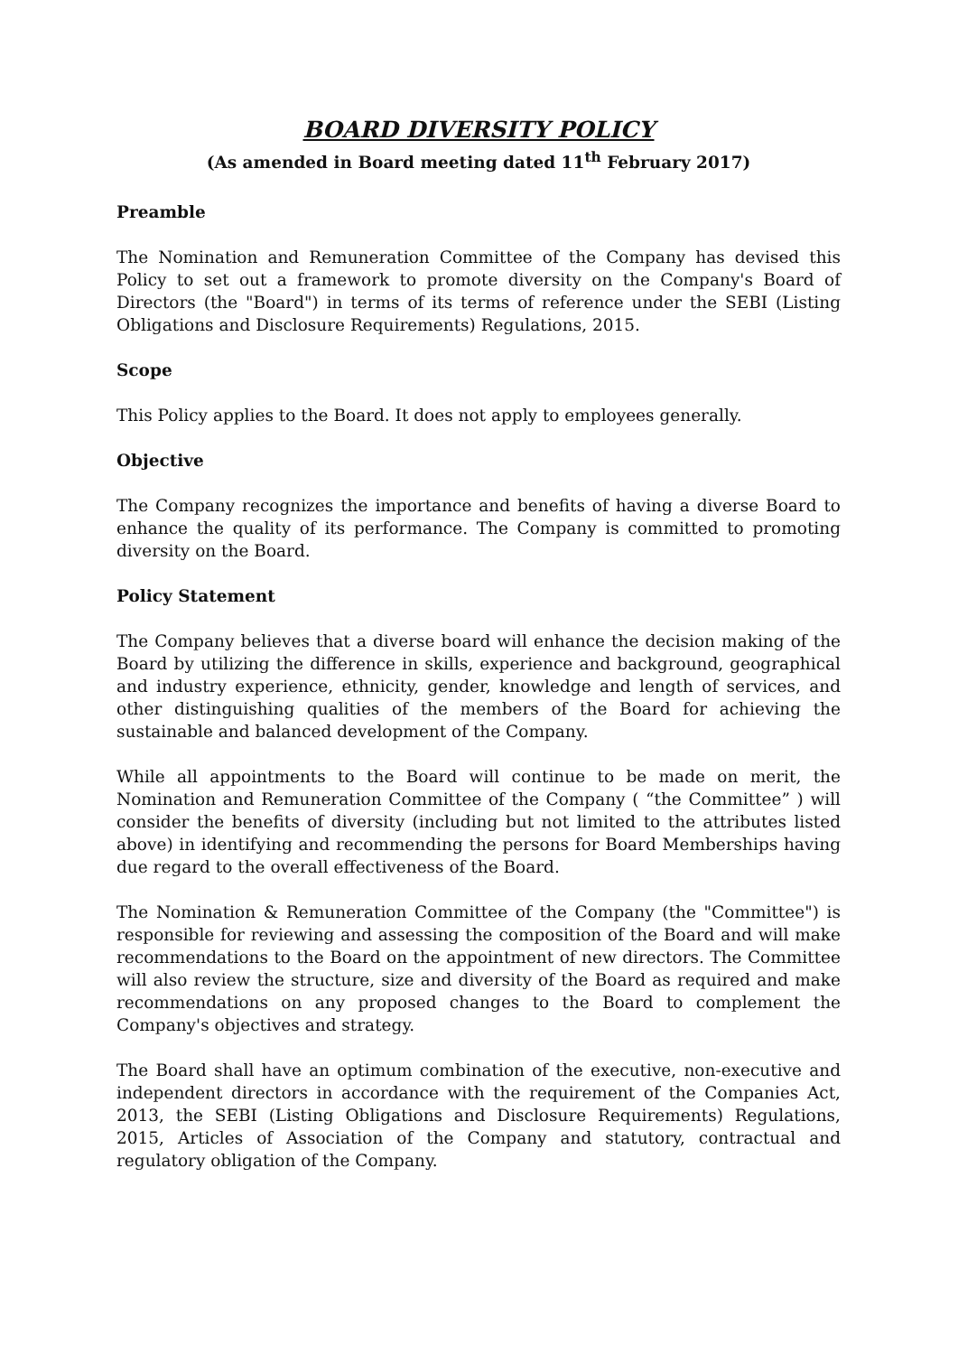BOARD DIVERSITY POLICY
(As amended in Board meeting dated 11<sup>th</sup> February 2017)
Preamble
The Nomination and Remuneration Committee of the Company has devised this Policy to set out a framework to promote diversity on the Company's Board of Directors (the "Board") in terms of its terms of reference under the SEBI (Listing Obligations and Disclosure Requirements) Regulations, 2015.
Scope
This Policy applies to the Board. It does not apply to employees generally.
Objective
The Company recognizes the importance and benefits of having a diverse Board to enhance the quality of its performance. The Company is committed to promoting diversity on the Board.
Policy Statement
The Company believes that a diverse board will enhance the decision making of the Board by utilizing the difference in skills, experience and background, geographical and industry experience, ethnicity, gender, knowledge and length of services, and other distinguishing qualities of the members of the Board for achieving the sustainable and balanced development of the Company.
While all appointments to the Board will continue to be made on merit, the Nomination and Remuneration Committee of the Company ( “the Committee” ) will consider the benefits of diversity (including but not limited to the attributes listed above) in identifying and recommending the persons for Board Memberships having due regard to the overall effectiveness of the Board.
The Nomination & Remuneration Committee of the Company (the "Committee") is responsible for reviewing and assessing the composition of the Board and will make recommendations to the Board on the appointment of new directors. The Committee will also review the structure, size and diversity of the Board as required and make recommendations on any proposed changes to the Board to complement the Company's objectives and strategy.
The Board shall have an optimum combination of the executive, non-executive and independent directors in accordance with the requirement of the Companies Act, 2013, the SEBI (Listing Obligations and Disclosure Requirements) Regulations, 2015, Articles of Association of the Company and statutory, contractual and regulatory obligation of the Company.